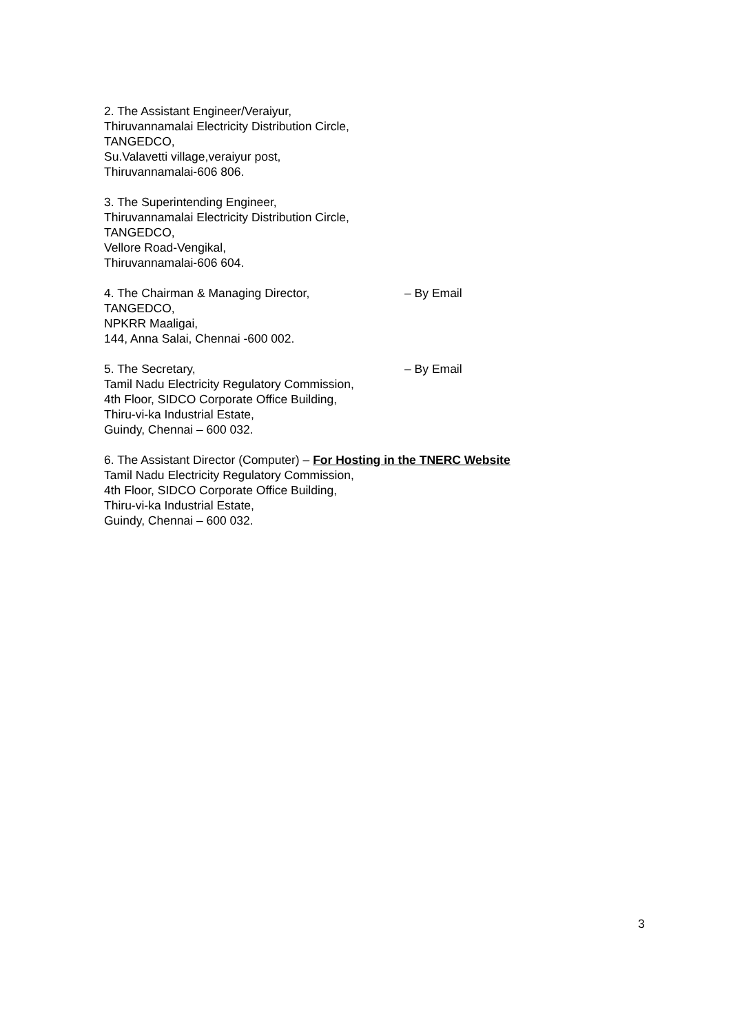2. The Assistant Engineer/Veraiyur,
Thiruvannamalai Electricity Distribution Circle,
TANGEDCO,
Su.Valavetti village,veraiyur post,
Thiruvannamalai-606 806.
3. The Superintending Engineer,
Thiruvannamalai Electricity Distribution Circle,
TANGEDCO,
Vellore Road-Vengikal,
Thiruvannamalai-606 604.
4. The Chairman & Managing Director, – By Email
TANGEDCO,
NPKRR Maaligai,
144, Anna Salai, Chennai -600 002.
5. The Secretary, – By Email
Tamil Nadu Electricity Regulatory Commission,
4th Floor, SIDCO Corporate Office Building,
Thiru-vi-ka Industrial Estate,
Guindy, Chennai – 600 032.
6. The Assistant Director (Computer) – For Hosting in the TNERC Website
Tamil Nadu Electricity Regulatory Commission,
4th Floor, SIDCO Corporate Office Building,
Thiru-vi-ka Industrial Estate,
Guindy, Chennai – 600 032.
3